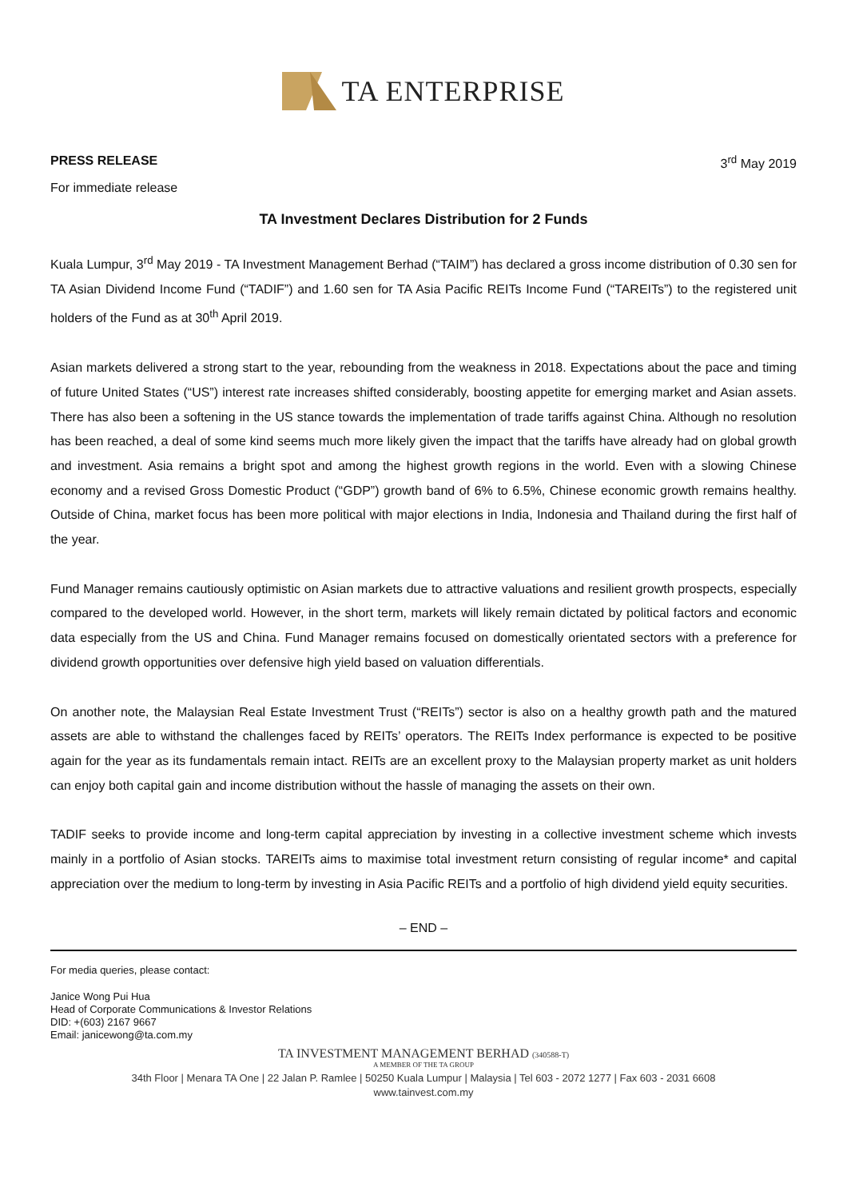TA ENTERPRISE
PRESS RELEASE 3<sup>rd</sup> May 2019
For immediate release
TA Investment Declares Distribution for 2 Funds
Kuala Lumpur, 3<sup>rd</sup> May 2019 - TA Investment Management Berhad (“TAIM”) has declared a gross income distribution of 0.30 sen for TA Asian Dividend Income Fund (“TADIF”) and 1.60 sen for TA Asia Pacific REITs Income Fund (“TAREITs”) to the registered unit holders of the Fund as at 30<sup>th</sup> April 2019.
Asian markets delivered a strong start to the year, rebounding from the weakness in 2018. Expectations about the pace and timing of future United States (“US”) interest rate increases shifted considerably, boosting appetite for emerging market and Asian assets. There has also been a softening in the US stance towards the implementation of trade tariffs against China. Although no resolution has been reached, a deal of some kind seems much more likely given the impact that the tariffs have already had on global growth and investment. Asia remains a bright spot and among the highest growth regions in the world. Even with a slowing Chinese economy and a revised Gross Domestic Product (“GDP”) growth band of 6% to 6.5%, Chinese economic growth remains healthy. Outside of China, market focus has been more political with major elections in India, Indonesia and Thailand during the first half of the year.
Fund Manager remains cautiously optimistic on Asian markets due to attractive valuations and resilient growth prospects, especially compared to the developed world. However, in the short term, markets will likely remain dictated by political factors and economic data especially from the US and China. Fund Manager remains focused on domestically orientated sectors with a preference for dividend growth opportunities over defensive high yield based on valuation differentials.
On another note, the Malaysian Real Estate Investment Trust (“REITs”) sector is also on a healthy growth path and the matured assets are able to withstand the challenges faced by REITs’ operators. The REITs Index performance is expected to be positive again for the year as its fundamentals remain intact. REITs are an excellent proxy to the Malaysian property market as unit holders can enjoy both capital gain and income distribution without the hassle of managing the assets on their own.
TADIF seeks to provide income and long-term capital appreciation by investing in a collective investment scheme which invests mainly in a portfolio of Asian stocks. TAREITs aims to maximise total investment return consisting of regular income* and capital appreciation over the medium to long-term by investing in Asia Pacific REITs and a portfolio of high dividend yield equity securities.
– END –
For media queries, please contact:
Janice Wong Pui Hua
Head of Corporate Communications & Investor Relations
DID: +(603) 2167 9667
Email: janicewong@ta.com.my
TA INVESTMENT MANAGEMENT BERHAD (340588-T)
A MEMBER OF THE TA GROUP
34th Floor | Menara TA One | 22 Jalan P. Ramlee | 50250 Kuala Lumpur | Malaysia | Tel 603 - 2072 1277 | Fax 603 - 2031 6608
www.tainvest.com.my